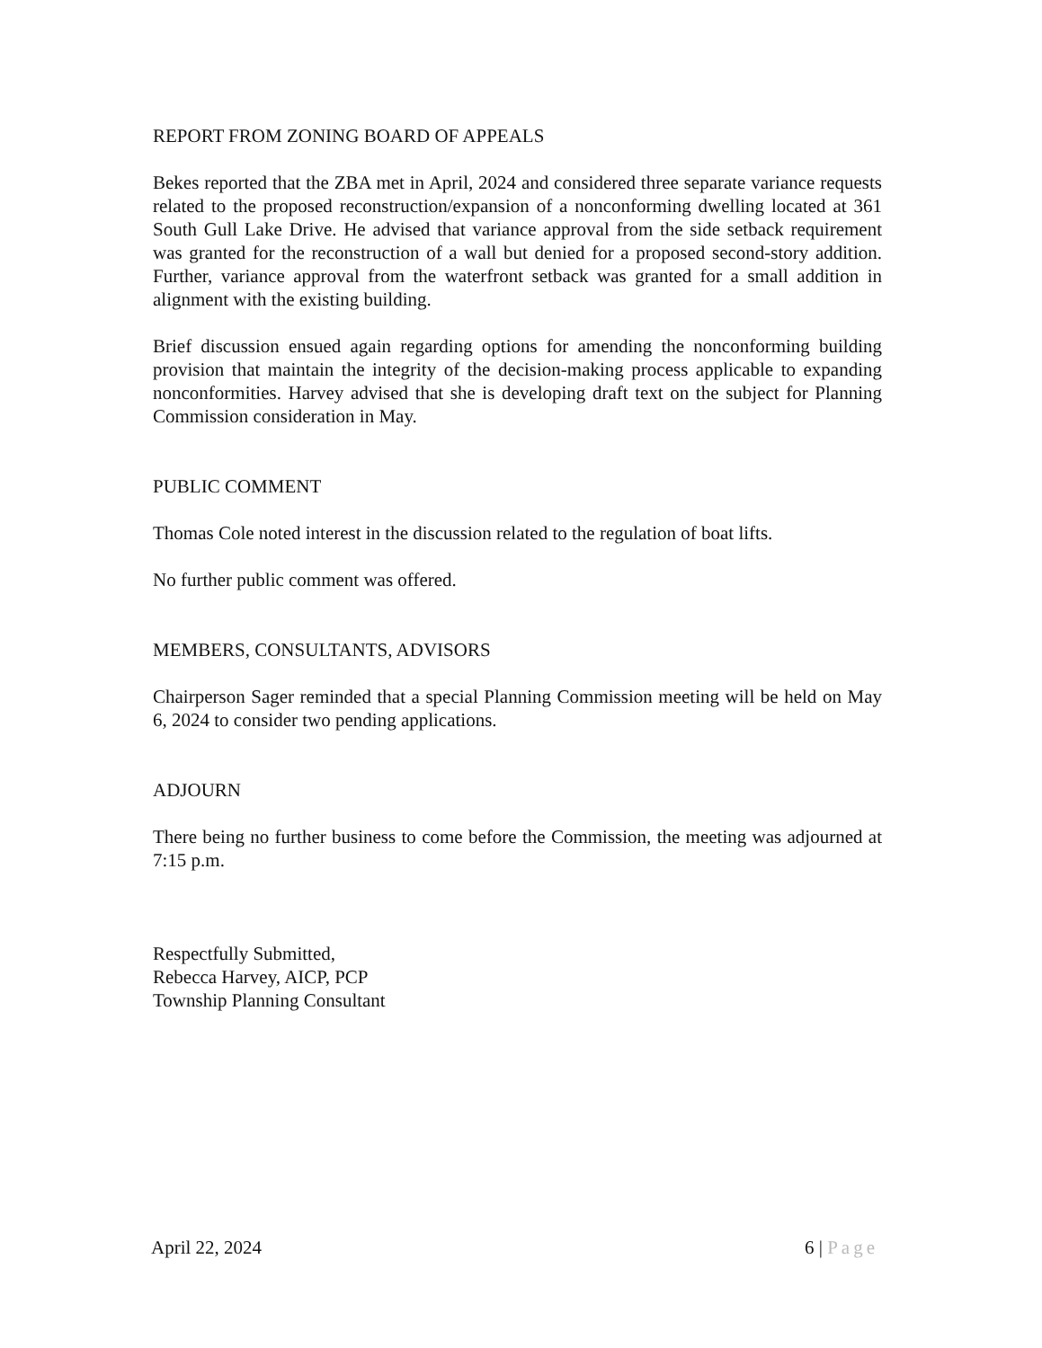REPORT FROM ZONING BOARD OF APPEALS
Bekes reported that the ZBA met in April, 2024 and considered three separate variance requests related to the proposed reconstruction/expansion of a nonconforming dwelling located at 361 South Gull Lake Drive. He advised that variance approval from the side setback requirement was granted for the reconstruction of a wall but denied for a proposed second-story addition. Further, variance approval from the waterfront setback was granted for a small addition in alignment with the existing building.
Brief discussion ensued again regarding options for amending the nonconforming building provision that maintain the integrity of the decision-making process applicable to expanding nonconformities. Harvey advised that she is developing draft text on the subject for Planning Commission consideration in May.
PUBLIC COMMENT
Thomas Cole noted interest in the discussion related to the regulation of boat lifts.
No further public comment was offered.
MEMBERS, CONSULTANTS, ADVISORS
Chairperson Sager reminded that a special Planning Commission meeting will be held on May 6, 2024 to consider two pending applications.
ADJOURN
There being no further business to come before the Commission, the meeting was adjourned at 7:15 p.m.
Respectfully Submitted,
Rebecca Harvey, AICP, PCP
Township Planning Consultant
April 22, 2024 6 | Page